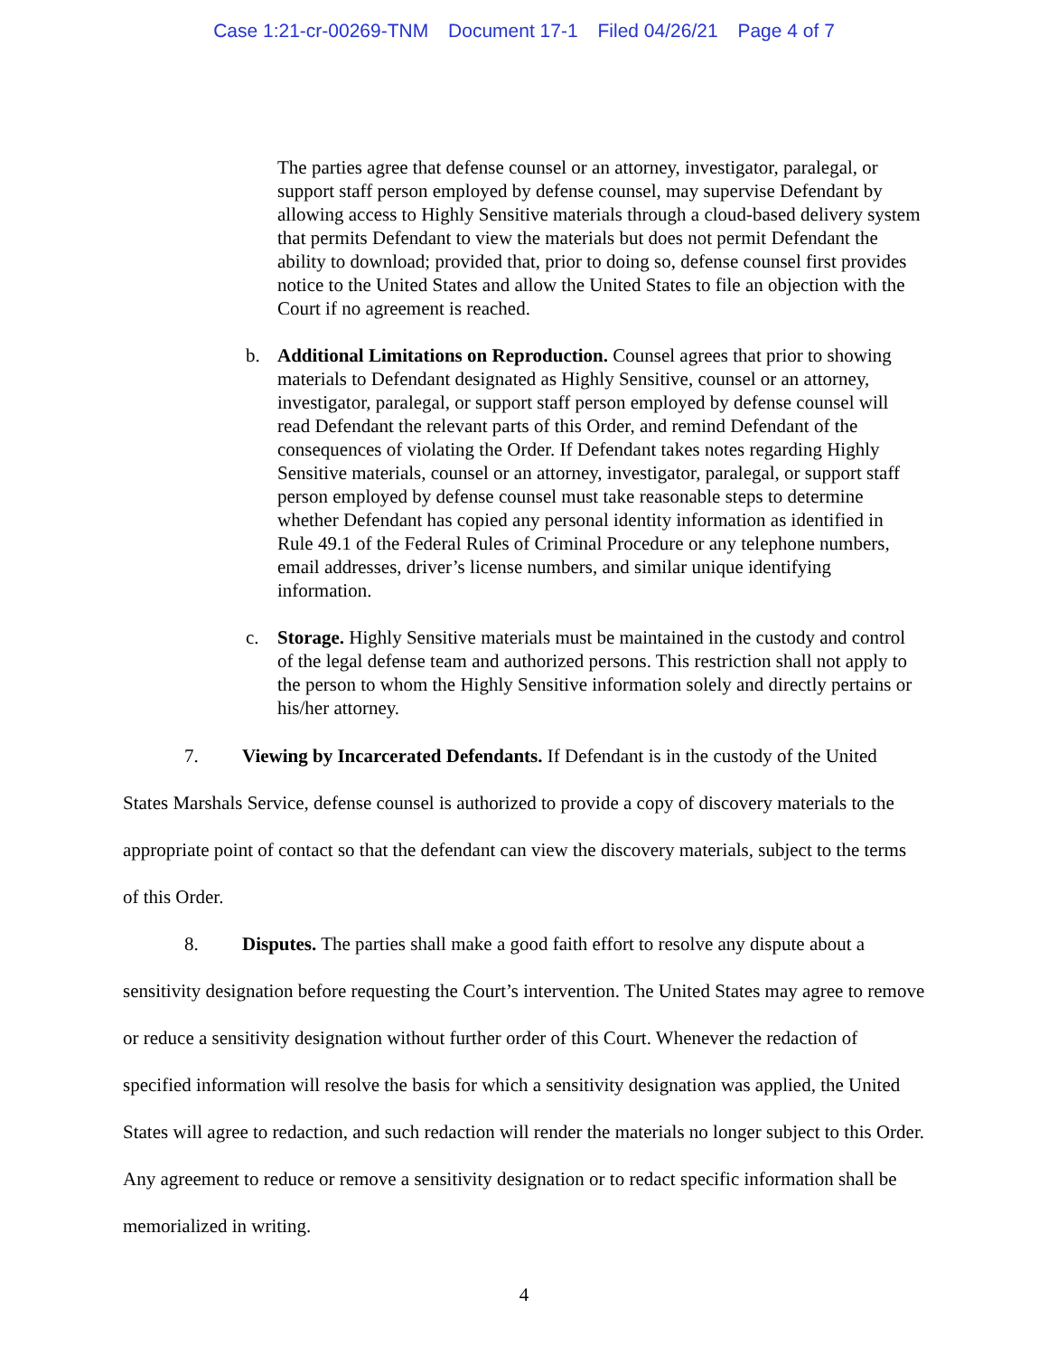Case 1:21-cr-00269-TNM Document 17-1 Filed 04/26/21 Page 4 of 7
The parties agree that defense counsel or an attorney, investigator, paralegal, or support staff person employed by defense counsel, may supervise Defendant by allowing access to Highly Sensitive materials through a cloud-based delivery system that permits Defendant to view the materials but does not permit Defendant the ability to download; provided that, prior to doing so, defense counsel first provides notice to the United States and allow the United States to file an objection with the Court if no agreement is reached.
b. Additional Limitations on Reproduction. Counsel agrees that prior to showing materials to Defendant designated as Highly Sensitive, counsel or an attorney, investigator, paralegal, or support staff person employed by defense counsel will read Defendant the relevant parts of this Order, and remind Defendant of the consequences of violating the Order. If Defendant takes notes regarding Highly Sensitive materials, counsel or an attorney, investigator, paralegal, or support staff person employed by defense counsel must take reasonable steps to determine whether Defendant has copied any personal identity information as identified in Rule 49.1 of the Federal Rules of Criminal Procedure or any telephone numbers, email addresses, driver’s license numbers, and similar unique identifying information.
c. Storage. Highly Sensitive materials must be maintained in the custody and control of the legal defense team and authorized persons. This restriction shall not apply to the person to whom the Highly Sensitive information solely and directly pertains or his/her attorney.
7. Viewing by Incarcerated Defendants. If Defendant is in the custody of the United States Marshals Service, defense counsel is authorized to provide a copy of discovery materials to the appropriate point of contact so that the defendant can view the discovery materials, subject to the terms of this Order.
8. Disputes. The parties shall make a good faith effort to resolve any dispute about a sensitivity designation before requesting the Court’s intervention. The United States may agree to remove or reduce a sensitivity designation without further order of this Court. Whenever the redaction of specified information will resolve the basis for which a sensitivity designation was applied, the United States will agree to redaction, and such redaction will render the materials no longer subject to this Order. Any agreement to reduce or remove a sensitivity designation or to redact specific information shall be memorialized in writing.
4